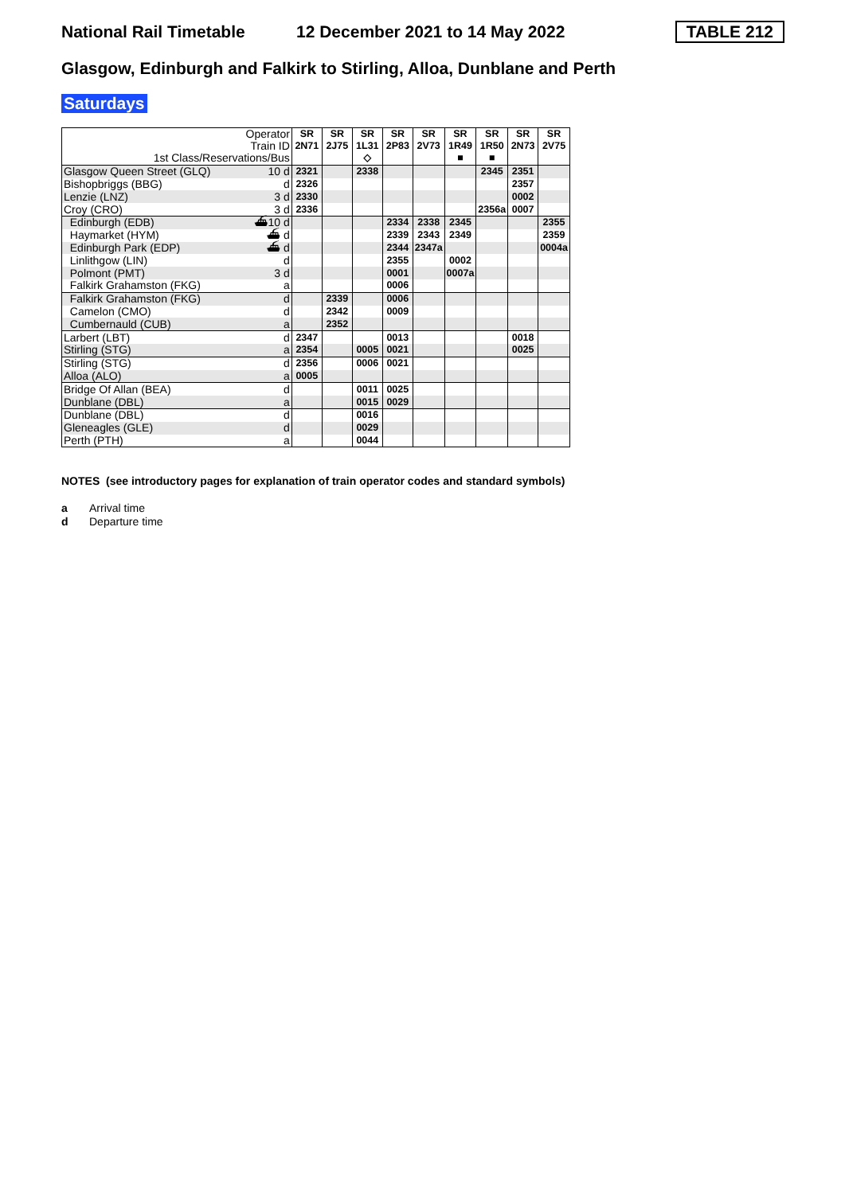National Rail Timetable 12 December 2021 to 14 May 2022 TABLE 212
Glasgow, Edinburgh and Falkirk to Stirling, Alloa, Dunblane and Perth
Saturdays
| Operator Train ID | | SR 2N71 | SR 2J75 | SR 1L31 | SR 2P83 | SR 2V73 | SR 1R49 | SR 1R50 | SR 2N73 | SR 2V75 |
| 1st Class/Reservations/Bus | | | | ◇ | | | ■ | ■ | | |
| Glasgow Queen Street (GLQ) | 10 d | 2321 | | 2338 | | | | 2345 | 2351 | |
| Bishopbriggs (BBG) | d | 2326 | | | | | | | 2357 | |
| Lenzie (LNZ) | 3 d | 2330 | | | | | | | 0002 | |
| Croy (CRO) | 3 d | 2336 | | | | | | 2356a | 0007 | |
| Edinburgh (EDB) | ⛴10 d | | | | 2334 | 2338 | 2345 | | | 2355 |
| Haymarket (HYM) | ⛴ d | | | | 2339 | 2343 | 2349 | | | 2359 |
| Edinburgh Park (EDP) | ⛴ d | | | | 2344 | 2347a | | | | 0004a |
| Linlithgow (LIN) | d | | | | 2355 | | 0002 | | | |
| Polmont (PMT) | 3 d | | | | 0001 | | 0007a | | | |
| Falkirk Grahamston (FKG) | a | | | | 0006 | | | | | |
| Falkirk Grahamston (FKG) | d | | 2339 | | 0006 | | | | | |
| Camelon (CMO) | d | | 2342 | | 0009 | | | | | |
| Cumbernauld (CUB) | a | | 2352 | | | | | | | |
| Larbert (LBT) | d | 2347 | | | 0013 | | | | 0018 | |
| Stirling (STG) | a | 2354 | | 0005 | 0021 | | | | 0025 | |
| Stirling (STG) | d | 2356 | | 0006 | 0021 | | | | | |
| Alloa (ALO) | a | 0005 | | | | | | | | |
| Bridge Of Allan (BEA) | d | | | 0011 | 0025 | | | | | |
| Dunblane (DBL) | a | | | 0015 | 0029 | | | | | |
| Dunblane (DBL) | d | | | 0016 | | | | | | |
| Gleneagles (GLE) | d | | | 0029 | | | | | | |
| Perth (PTH) | a | | | 0044 | | | | | | |
NOTES (see introductory pages for explanation of train operator codes and standard symbols)
a Arrival time
d Departure time